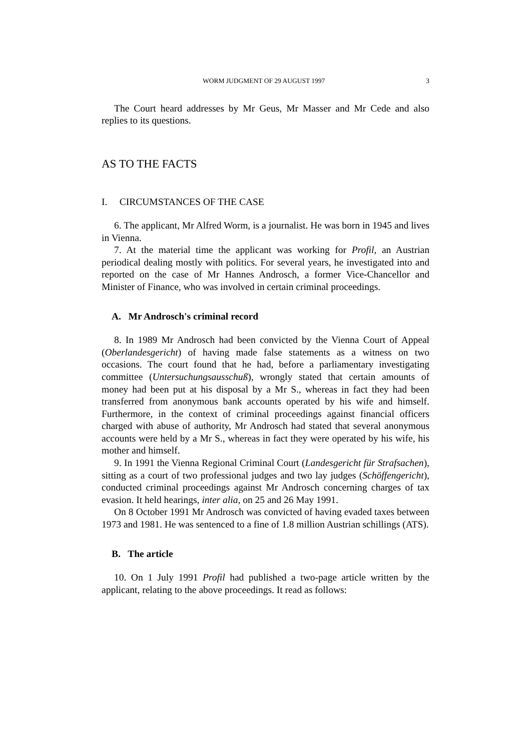WORM JUDGMENT OF 29 AUGUST 1997 3
The Court heard addresses by Mr Geus, Mr Masser and Mr Cede and also replies to its questions.
AS TO THE FACTS
I. CIRCUMSTANCES OF THE CASE
6. The applicant, Mr Alfred Worm, is a journalist. He was born in 1945 and lives in Vienna.
7. At the material time the applicant was working for Profil, an Austrian periodical dealing mostly with politics. For several years, he investigated into and reported on the case of Mr Hannes Androsch, a former Vice-Chancellor and Minister of Finance, who was involved in certain criminal proceedings.
A. Mr Androsch's criminal record
8. In 1989 Mr Androsch had been convicted by the Vienna Court of Appeal (Oberlandesgericht) of having made false statements as a witness on two occasions. The court found that he had, before a parliamentary investigating committee (Untersuchungsausschuß), wrongly stated that certain amounts of money had been put at his disposal by a Mr S., whereas in fact they had been transferred from anonymous bank accounts operated by his wife and himself. Furthermore, in the context of criminal proceedings against financial officers charged with abuse of authority, Mr Androsch had stated that several anonymous accounts were held by a Mr S., whereas in fact they were operated by his wife, his mother and himself.
9. In 1991 the Vienna Regional Criminal Court (Landesgericht für Strafsachen), sitting as a court of two professional judges and two lay judges (Schöffengericht), conducted criminal proceedings against Mr Androsch concerning charges of tax evasion. It held hearings, inter alia, on 25 and 26 May 1991.
On 8 October 1991 Mr Androsch was convicted of having evaded taxes between 1973 and 1981. He was sentenced to a fine of 1.8 million Austrian schillings (ATS).
B. The article
10. On 1 July 1991 Profil had published a two-page article written by the applicant, relating to the above proceedings. It read as follows: